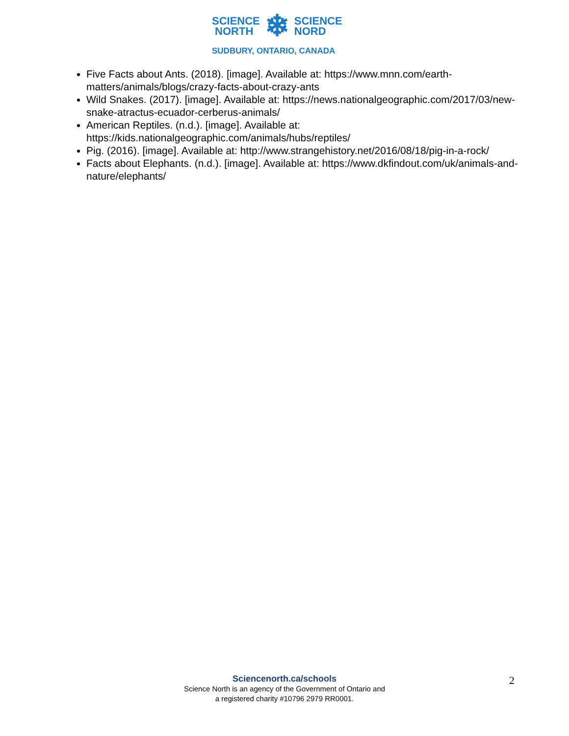SCIENCE
NORTH
❄
SCIENCE
NORD
SUDBURY, ONTARIO, CANADA
Five Facts about Ants. (2018). [image]. Available at: https://www.mnn.com/earth-matters/animals/blogs/crazy-facts-about-crazy-ants
Wild Snakes. (2017). [image]. Available at: https://news.nationalgeographic.com/2017/03/new-snake-atractus-ecuador-cerberus-animals/
American Reptiles. (n.d.). [image]. Available at: https://kids.nationalgeographic.com/animals/hubs/reptiles/
Pig. (2016). [image]. Available at: http://www.strangehistory.net/2016/08/18/pig-in-a-rock/
Facts about Elephants. (n.d.). [image]. Available at: https://www.dkfindout.com/uk/animals-and-nature/elephants/
Sciencenorth.ca/schools
Science North is an agency of the Government of Ontario and
a registered charity #10796 2979 RR0001.
2